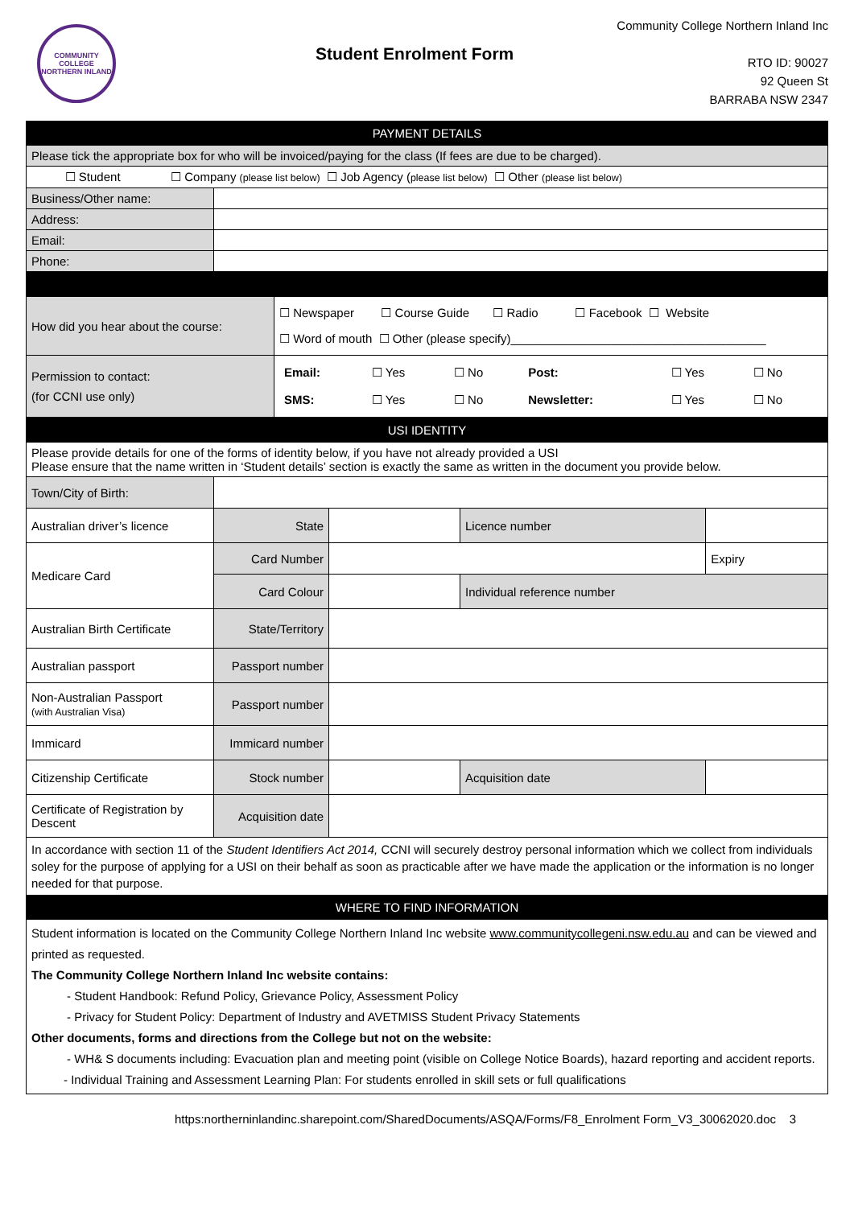COMMUNITY COLLEGE NORTHERN INLAND
Student Enrolment Form
Community College Northern Inland Inc
RTO ID: 90027
92 Queen St
BARRABA NSW 2347
| PAYMENT DETAILS | |
| --- | --- |
| Please tick the appropriate box for who will be invoiced/paying for the class (If fees are due to be charged). | |
| ☐ Student ☐ Company (please list below) ☐ Job Agency ( please list below) ☐ Other (please list below) | |
| Business/Other name: | |
| Address: | |
| Email: | |
| Phone: | |
| How did you hear about the course: | ☐ Newspaper ☐ Course Guide ☐ Radio ☐ Facebook ☐ Website ☐ Word of mouth ☐ Other (please specify)______________________________________ |
| Permission to contact: (for CCNI use only) | / Email: / ☐ Yes / ☐ No / Post: / ☐ Yes / ☐ No / / SMS: / ☐ Yes / ☐ No / Newsletter: / ☐ Yes / ☐ No / |
| USI IDENTITY | | | | |
| --- | --- | --- | --- | --- |
| Please provide details for one of the forms of identity below, if you have not already provided a USI Please ensure that the name written in ‘Student details’ section is exactly the same as written in the document you provide below. | | | | |
| Town/City of Birth: | | | | |
| Australian driver’s licence | State | | Licence number | |
| Medicare Card | Card Number | | | Expiry |
| | Card Colour | | Individual reference number | |
| Australian Birth Certificate | State/Territory | | | |
| Australian passport | Passport number | | | |
| Non-Australian Passport (with Australian Visa) | Passport number | | | |
| Immicard | Immicard number | | | |
| Citizenship Certificate | Stock number | | Acquisition date | |
| Certificate of Registration by Descent | Acquisition date | | | |
| In accordance with section 11 of the Student Identifiers Act 2014, CCNI will securely destroy personal information which we collect from individuals soley for the purpose of applying for a USI on their behalf as soon as practicable after we have made the application or the information is no longer needed for that purpose. | | | | |
| WHERE TO FIND INFORMATION | | | | |
| Student information is located on the Community College Northern Inland Inc website www.communitycollegeni.nsw.edu.au and can be viewed and printed as requested. The Community College Northern Inland Inc website contains: - Student Handbook: Refund Policy, Grievance Policy, Assessment Policy - Privacy for Student Policy: Department of Industry and AVETMISS Student Privacy Statements Other documents, forms and directions from the College but not on the website: - WH& S documents including: Evacuation plan and meeting point (visible on College Notice Boards), hazard reporting and accident reports. - Individual Training and Assessment Learning Plan: For students enrolled in skill sets or full qualifications | | | | |
https:northerninlandinc.sharepoint.com/SharedDocuments/ASQA/Forms/F8_Enrolment Form_V3_30062020.doc 3